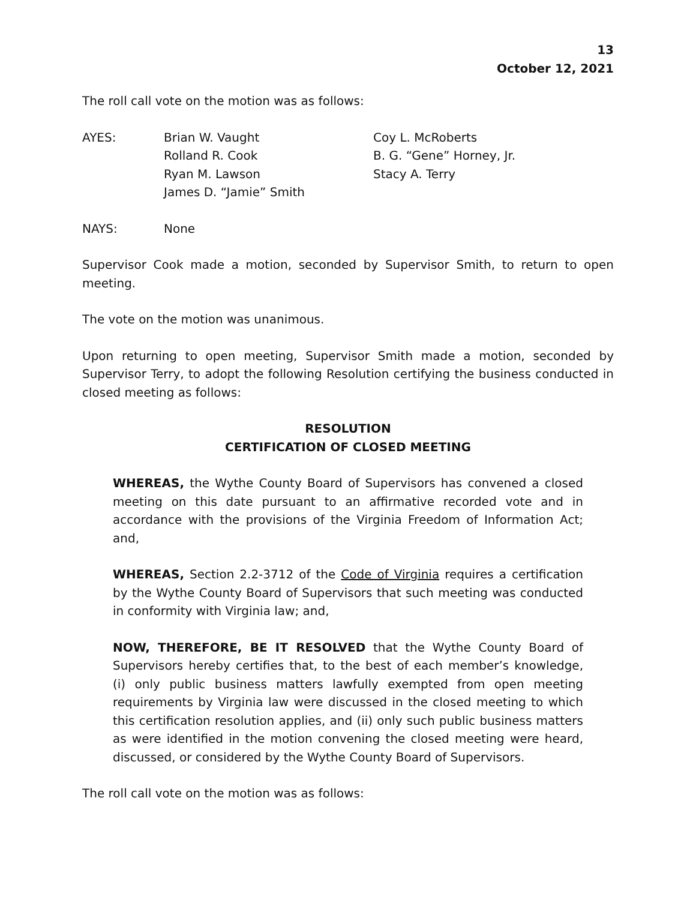13
October 12, 2021
The roll call vote on the motion was as follows:
AYES: Brian W. Vaught
Rolland R. Cook
Ryan M. Lawson
James D. “Jamie” Smith
Coy L. McRoberts
B. G. “Gene” Horney, Jr.
Stacy A. Terry
NAYS: None
Supervisor Cook made a motion, seconded by Supervisor Smith, to return to open meeting.
The vote on the motion was unanimous.
Upon returning to open meeting, Supervisor Smith made a motion, seconded by Supervisor Terry, to adopt the following Resolution certifying the business conducted in closed meeting as follows:
RESOLUTION
CERTIFICATION OF CLOSED MEETING
WHEREAS, the Wythe County Board of Supervisors has convened a closed meeting on this date pursuant to an affirmative recorded vote and in accordance with the provisions of the Virginia Freedom of Information Act; and,
WHEREAS, Section 2.2-3712 of the Code of Virginia requires a certification by the Wythe County Board of Supervisors that such meeting was conducted in conformity with Virginia law; and,
NOW, THEREFORE, BE IT RESOLVED that the Wythe County Board of Supervisors hereby certifies that, to the best of each member’s knowledge, (i) only public business matters lawfully exempted from open meeting requirements by Virginia law were discussed in the closed meeting to which this certification resolution applies, and (ii) only such public business matters as were identified in the motion convening the closed meeting were heard, discussed, or considered by the Wythe County Board of Supervisors.
The roll call vote on the motion was as follows: